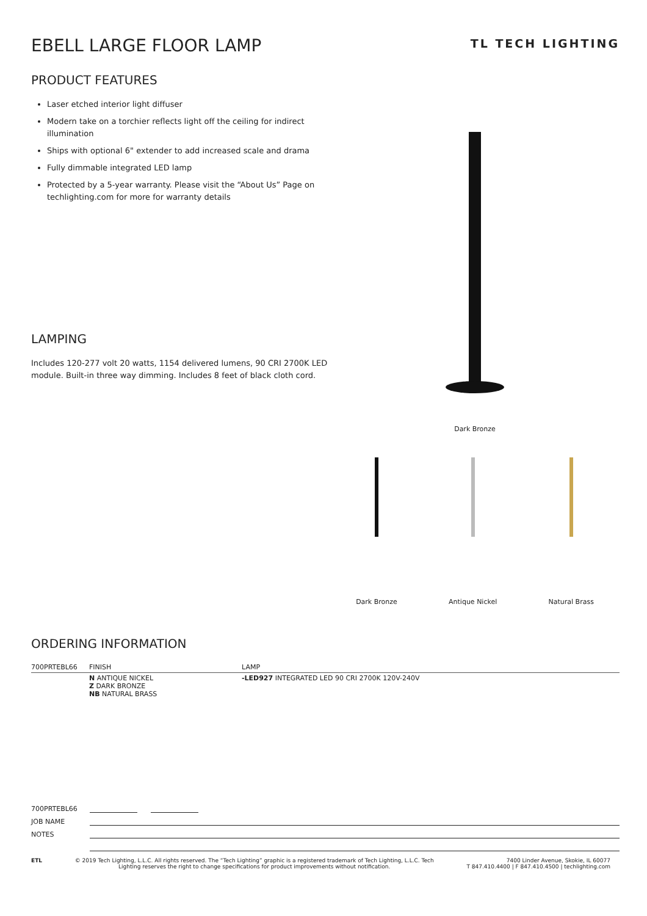EBELL LARGE FLOOR LAMP
TL TECH LIGHTING
PRODUCT FEATURES
Laser etched interior light diffuser
Modern take on a torchier reflects light off the ceiling for indirect illumination
Ships with optional 6" extender to add increased scale and drama
Fully dimmable integrated LED lamp
Protected by a 5-year warranty. Please visit the “About Us” Page on techlighting.com for more for warranty details
LAMPING
Includes 120-277 volt 20 watts, 1154 delivered lumens, 90 CRI 2700K LED module. Built-in three way dimming. Includes 8 feet of black cloth cord.
Dark Bronze
Dark Bronze Antique Nickel Natural Brass
ORDERING INFORMATION
| 700PRTEBL66 | FINISH | LAMP |
| --- | --- | --- |
| | N ANTIQUE NICKEL Z DARK BRONZE NB NATURAL BRASS | -LED927 INTEGRATED LED 90 CRI 2700K 120V-240V |
700PRTEBL66
JOB NAME
NOTES
ETL © 2019 Tech Lighting, L.L.C. All rights reserved. The “Tech Lighting” graphic is a registered trademark of Tech Lighting, L.L.C. Tech
Lighting reserves the right to change specifications for product improvements without notification.
7400 Linder Avenue, Skokie, IL 60077
T 847.410.4400 | F 847.410.4500 | techlighting.com